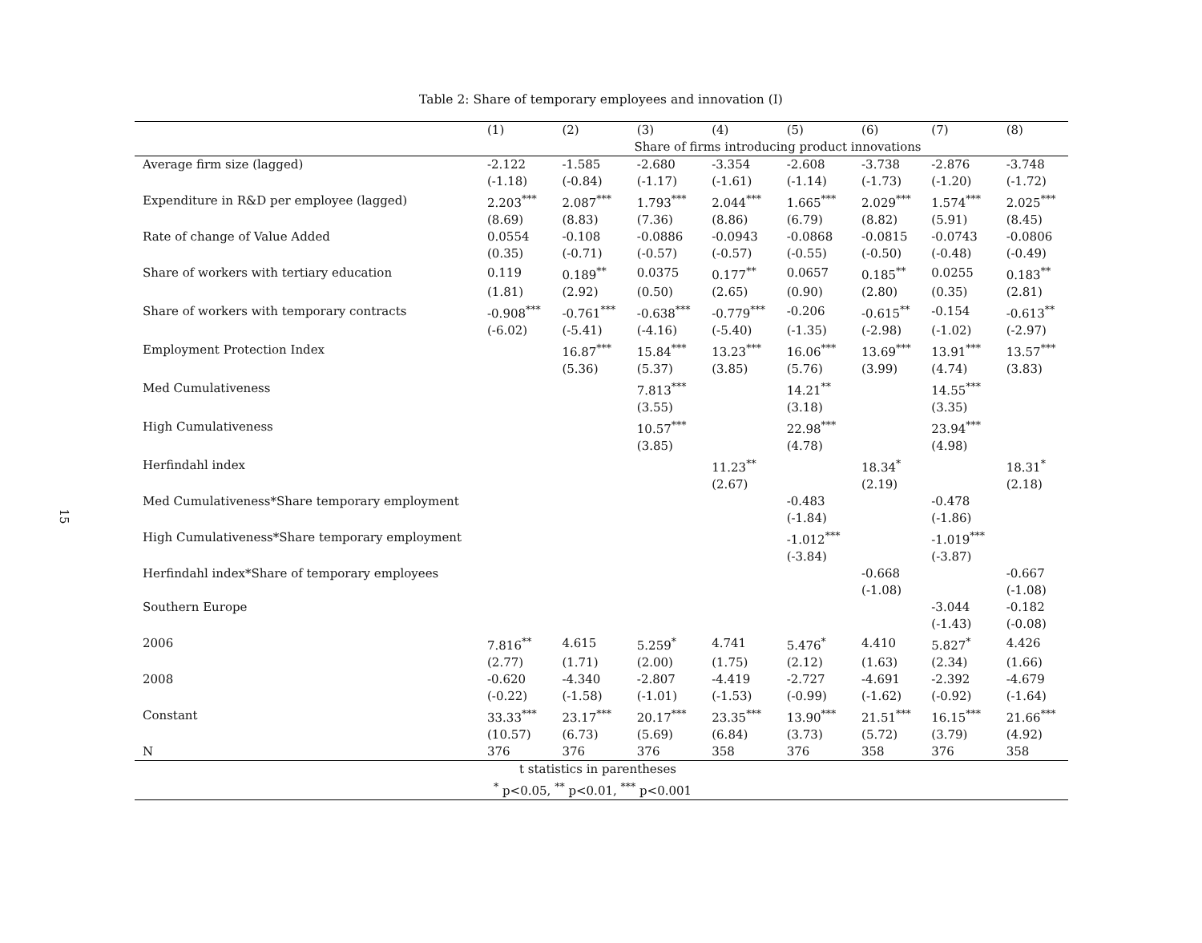15
Table 2: Share of temporary employees and innovation (I)
| | (1) | (2) | (3) | (4) | (5) | (6) | (7) | (8) |
| --- | --- | --- | --- | --- | --- | --- | --- | --- |
| | Share of firms introducing product innovations | | | | | | | |
| Average firm size (lagged) | -2.122 | -1.585 | -2.680 | -3.354 | -2.608 | -3.738 | -2.876 | -3.748 |
| | (-1.18) | (-0.84) | (-1.17) | (-1.61) | (-1.14) | (-1.73) | (-1.20) | (-1.72) |
| Expenditure in R&D per employee (lagged) | 2.203<sup>***</sup> | 2.087<sup>***</sup> | 1.793<sup>***</sup> | 2.044<sup>***</sup> | 1.665<sup>***</sup> | 2.029<sup>***</sup> | 1.574<sup>***</sup> | 2.025<sup>***</sup> |
| | (8.69) | (8.83) | (7.36) | (8.86) | (6.79) | (8.82) | (5.91) | (8.45) |
| Rate of change of Value Added | 0.0554 | -0.108 | -0.0886 | -0.0943 | -0.0868 | -0.0815 | -0.0743 | -0.0806 |
| | (0.35) | (-0.71) | (-0.57) | (-0.57) | (-0.55) | (-0.50) | (-0.48) | (-0.49) |
| Share of workers with tertiary education | 0.119 | 0.189<sup>**</sup> | 0.0375 | 0.177<sup>**</sup> | 0.0657 | 0.185<sup>**</sup> | 0.0255 | 0.183<sup>**</sup> |
| | (1.81) | (2.92) | (0.50) | (2.65) | (0.90) | (2.80) | (0.35) | (2.81) |
| Share of workers with temporary contracts | -0.908<sup>***</sup> | -0.761<sup>***</sup> | -0.638<sup>***</sup> | -0.779<sup>***</sup> | -0.206 | -0.615<sup>**</sup> | -0.154 | -0.613<sup>**</sup> |
| | (-6.02) | (-5.41) | (-4.16) | (-5.40) | (-1.35) | (-2.98) | (-1.02) | (-2.97) |
| Employment Protection Index | | 16.87<sup>***</sup> | 15.84<sup>***</sup> | 13.23<sup>***</sup> | 16.06<sup>***</sup> | 13.69<sup>***</sup> | 13.91<sup>***</sup> | 13.57<sup>***</sup> |
| | | (5.36) | (5.37) | (3.85) | (5.76) | (3.99) | (4.74) | (3.83) |
| Med Cumulativeness | | | 7.813<sup>***</sup> | | 14.21<sup>**</sup> | | 14.55<sup>***</sup> | |
| | | | (3.55) | | (3.18) | | (3.35) | |
| High Cumulativeness | | | 10.57<sup>***</sup> | | 22.98<sup>***</sup> | | 23.94<sup>***</sup> | |
| | | | (3.85) | | (4.78) | | (4.98) | |
| Herfindahl index | | | | 11.23<sup>**</sup> | | 18.34<sup>*</sup> | | 18.31<sup>*</sup> |
| | | | | (2.67) | | (2.19) | | (2.18) |
| Med Cumulativeness*Share temporary employment | | | | | -0.483 | | -0.478 | |
| | | | | | (-1.84) | | (-1.86) | |
| High Cumulativeness*Share temporary employment | | | | | -1.012<sup>***</sup> | | -1.019<sup>***</sup> | |
| | | | | | (-3.84) | | (-3.87) | |
| Herfindahl index*Share of temporary employees | | | | | | -0.668 | | -0.667 |
| | | | | | | (-1.08) | | (-1.08) |
| Southern Europe | | | | | | | -3.044 | -0.182 |
| | | | | | | | (-1.43) | (-0.08) |
| 2006 | 7.816<sup>**</sup> | 4.615 | 5.259<sup>*</sup> | 4.741 | 5.476<sup>*</sup> | 4.410 | 5.827<sup>*</sup> | 4.426 |
| | (2.77) | (1.71) | (2.00) | (1.75) | (2.12) | (1.63) | (2.34) | (1.66) |
| 2008 | -0.620 | -4.340 | -2.807 | -4.419 | -2.727 | -4.691 | -2.392 | -4.679 |
| | (-0.22) | (-1.58) | (-1.01) | (-1.53) | (-0.99) | (-1.62) | (-0.92) | (-1.64) |
| Constant | 33.33<sup>***</sup> | 23.17<sup>***</sup> | 20.17<sup>***</sup> | 23.35<sup>***</sup> | 13.90<sup>***</sup> | 21.51<sup>***</sup> | 16.15<sup>***</sup> | 21.66<sup>***</sup> |
| | (10.57) | (6.73) | (5.69) | (6.84) | (3.73) | (5.72) | (3.79) | (4.92) |
| N | 376 | 376 | 376 | 358 | 376 | 358 | 376 | 358 |
| t statistics in parentheses | | | | | | | | |
| <sup>*</sup> p<0.05, <sup>**</sup> p<0.01, <sup>***</sup> p<0.001 | | | | | | | | |